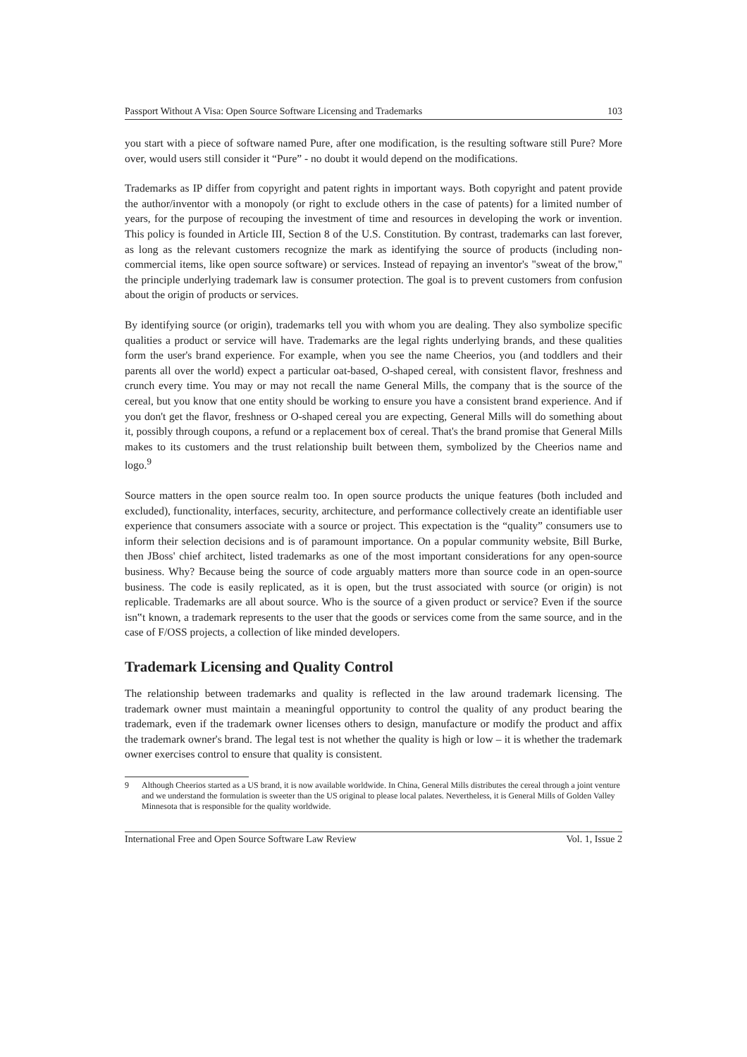Passport Without A Visa: Open Source Software Licensing and Trademarks 103
you start with a piece of software named Pure, after one modification, is the resulting software still Pure? More over, would users still consider it “Pure” - no doubt it would depend on the modifications.
Trademarks as IP differ from copyright and patent rights in important ways. Both copyright and patent provide the author/inventor with a monopoly (or right to exclude others in the case of patents) for a limited number of years, for the purpose of recouping the investment of time and resources in developing the work or invention. This policy is founded in Article III, Section 8 of the U.S. Constitution. By contrast, trademarks can last forever, as long as the relevant customers recognize the mark as identifying the source of products (including non-commercial items, like open source software) or services. Instead of repaying an inventor's "sweat of the brow," the principle underlying trademark law is consumer protection. The goal is to prevent customers from confusion about the origin of products or services.
By identifying source (or origin), trademarks tell you with whom you are dealing. They also symbolize specific qualities a product or service will have. Trademarks are the legal rights underlying brands, and these qualities form the user's brand experience. For example, when you see the name Cheerios, you (and toddlers and their parents all over the world) expect a particular oat-based, O-shaped cereal, with consistent flavor, freshness and crunch every time. You may or may not recall the name General Mills, the company that is the source of the cereal, but you know that one entity should be working to ensure you have a consistent brand experience. And if you don't get the flavor, freshness or O-shaped cereal you are expecting, General Mills will do something about it, possibly through coupons, a refund or a replacement box of cereal. That's the brand promise that General Mills makes to its customers and the trust relationship built between them, symbolized by the Cheerios name and logo.<sup>9</sup>
Source matters in the open source realm too. In open source products the unique features (both included and excluded), functionality, interfaces, security, architecture, and performance collectively create an identifiable user experience that consumers associate with a source or project. This expectation is the “quality” consumers use to inform their selection decisions and is of paramount importance. On a popular community website, Bill Burke, then JBoss' chief architect, listed trademarks as one of the most important considerations for any open-source business. Why? Because being the source of code arguably matters more than source code in an open-source business. The code is easily replicated, as it is open, but the trust associated with source (or origin) is not replicable. Trademarks are all about source. Who is the source of a given product or service? Even if the source isn‟t known, a trademark represents to the user that the goods or services come from the same source, and in the case of F/OSS projects, a collection of like minded developers.
Trademark Licensing and Quality Control
The relationship between trademarks and quality is reflected in the law around trademark licensing. The trademark owner must maintain a meaningful opportunity to control the quality of any product bearing the trademark, even if the trademark owner licenses others to design, manufacture or modify the product and affix the trademark owner's brand. The legal test is not whether the quality is high or low – it is whether the trademark owner exercises control to ensure that quality is consistent.
9 Although Cheerios started as a US brand, it is now available worldwide. In China, General Mills distributes the cereal through a joint venture and we understand the formulation is sweeter than the US original to please local palates. Nevertheless, it is General Mills of Golden Valley Minnesota that is responsible for the quality worldwide.
International Free and Open Source Software Law Review Vol. 1, Issue 2